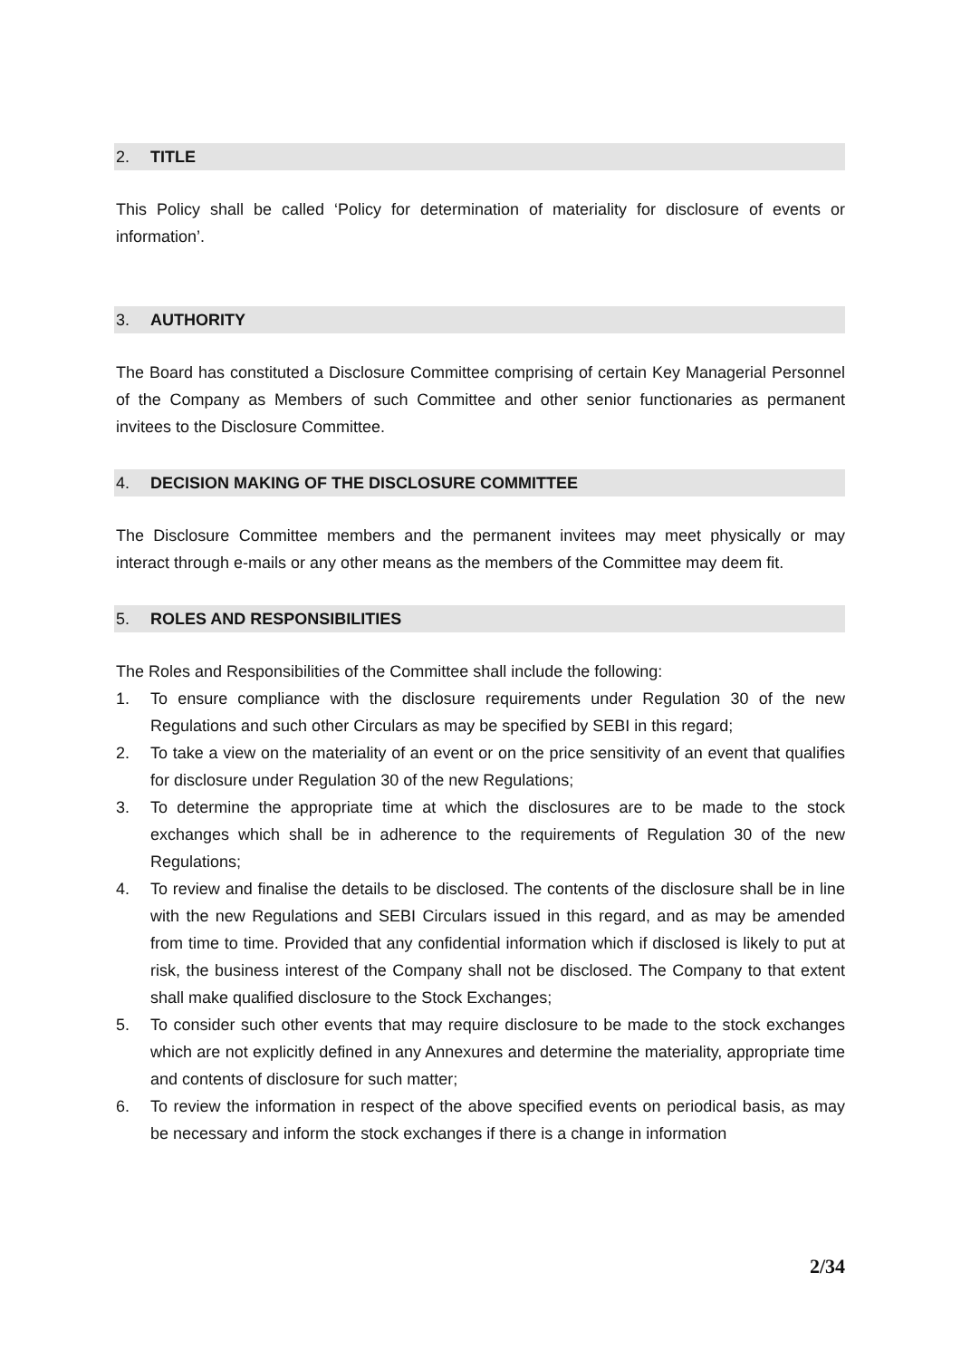2. TITLE
This Policy shall be called ‘Policy for determination of materiality for disclosure of events or information’.
3. AUTHORITY
The Board has constituted a Disclosure Committee comprising of certain Key Managerial Personnel of the Company as Members of such Committee and other senior functionaries as permanent invitees to the Disclosure Committee.
4. DECISION MAKING OF THE DISCLOSURE COMMITTEE
The Disclosure Committee members and the permanent invitees may meet physically or may interact through e-mails or any other means as the members of the Committee may deem fit.
5. ROLES AND RESPONSIBILITIES
The Roles and Responsibilities of the Committee shall include the following:
1. To ensure compliance with the disclosure requirements under Regulation 30 of the new Regulations and such other Circulars as may be specified by SEBI in this regard;
2. To take a view on the materiality of an event or on the price sensitivity of an event that qualifies for disclosure under Regulation 30 of the new Regulations;
3. To determine the appropriate time at which the disclosures are to be made to the stock exchanges which shall be in adherence to the requirements of Regulation 30 of the new Regulations;
4. To review and finalise the details to be disclosed. The contents of the disclosure shall be in line with the new Regulations and SEBI Circulars issued in this regard, and as may be amended from time to time. Provided that any confidential information which if disclosed is likely to put at risk, the business interest of the Company shall not be disclosed. The Company to that extent shall make qualified disclosure to the Stock Exchanges;
5. To consider such other events that may require disclosure to be made to the stock exchanges which are not explicitly defined in any Annexures and determine the materiality, appropriate time and contents of disclosure for such matter;
6. To review the information in respect of the above specified events on periodical basis, as may be necessary and inform the stock exchanges if there is a change in information
2/34